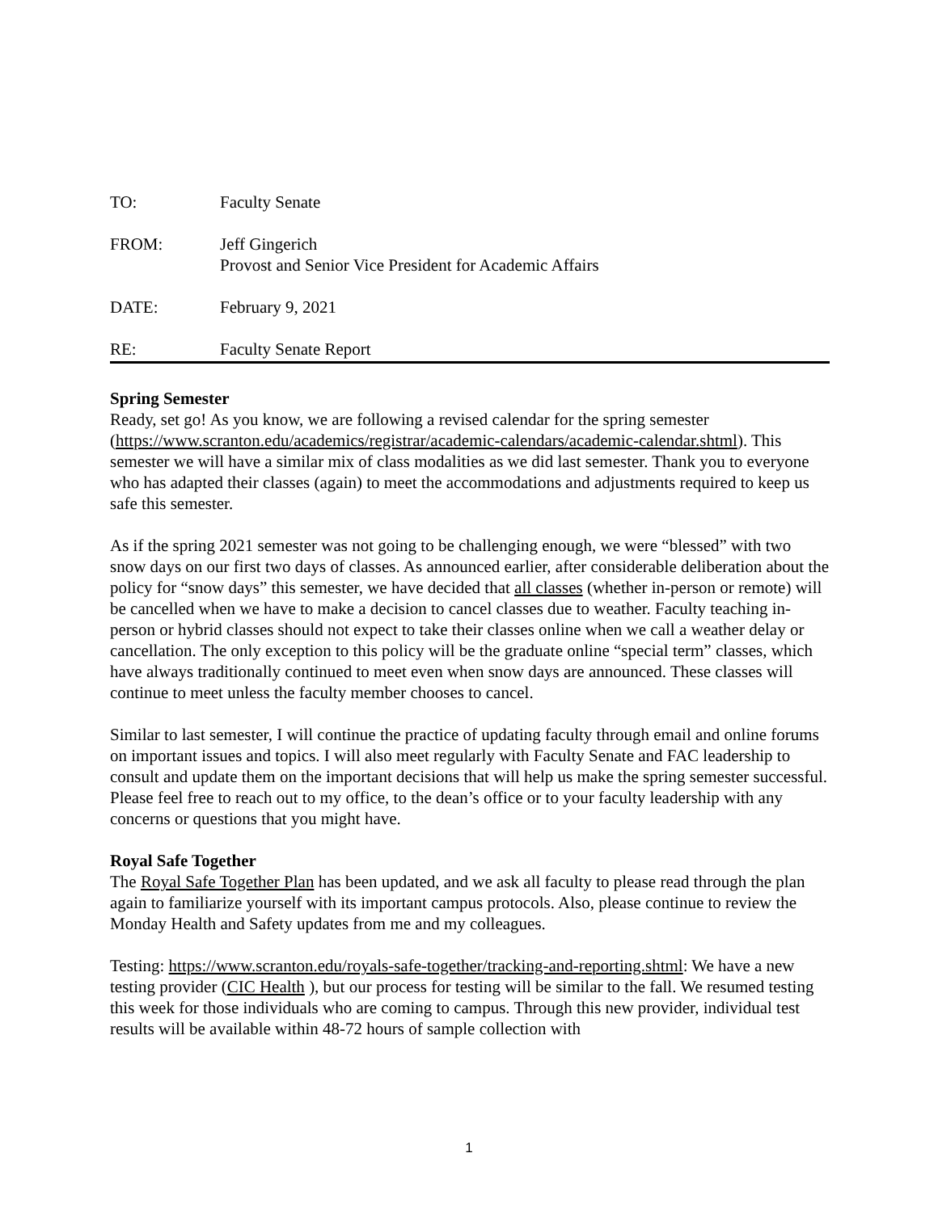TO: Faculty Senate
FROM: Jeff Gingerich
Provost and Senior Vice President for Academic Affairs
DATE: February 9, 2021
RE: Faculty Senate Report
Spring Semester
Ready, set go! As you know, we are following a revised calendar for the spring semester (https://www.scranton.edu/academics/registrar/academic-calendars/academic-calendar.shtml). This semester we will have a similar mix of class modalities as we did last semester. Thank you to everyone who has adapted their classes (again) to meet the accommodations and adjustments required to keep us safe this semester.
As if the spring 2021 semester was not going to be challenging enough, we were “blessed” with two snow days on our first two days of classes. As announced earlier, after considerable deliberation about the policy for “snow days” this semester, we have decided that all classes (whether in-person or remote) will be cancelled when we have to make a decision to cancel classes due to weather. Faculty teaching in-person or hybrid classes should not expect to take their classes online when we call a weather delay or cancellation. The only exception to this policy will be the graduate online “special term” classes, which have always traditionally continued to meet even when snow days are announced. These classes will continue to meet unless the faculty member chooses to cancel.
Similar to last semester, I will continue the practice of updating faculty through email and online forums on important issues and topics. I will also meet regularly with Faculty Senate and FAC leadership to consult and update them on the important decisions that will help us make the spring semester successful. Please feel free to reach out to my office, to the dean’s office or to your faculty leadership with any concerns or questions that you might have.
Royal Safe Together
The Royal Safe Together Plan has been updated, and we ask all faculty to please read through the plan again to familiarize yourself with its important campus protocols. Also, please continue to review the Monday Health and Safety updates from me and my colleagues.
Testing: https://www.scranton.edu/royals-safe-together/tracking-and-reporting.shtml: We have a new testing provider (CIC Health ), but our process for testing will be similar to the fall. We resumed testing this week for those individuals who are coming to campus. Through this new provider, individual test results will be available within 48-72 hours of sample collection with
1